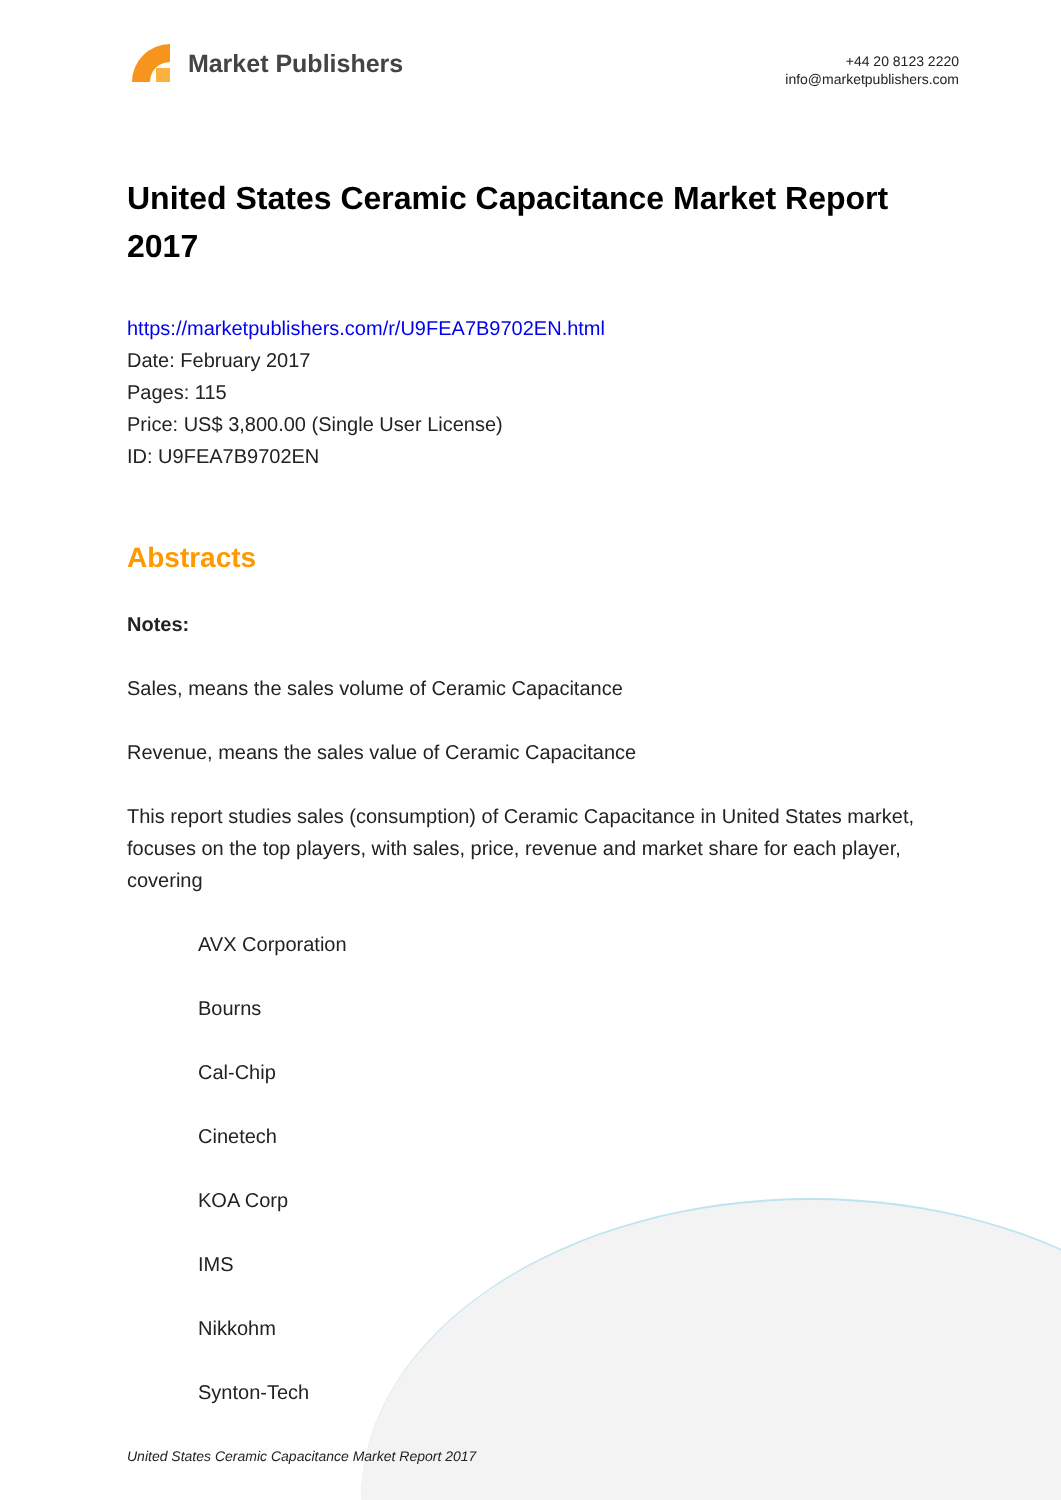Market Publishers
+44 20 8123 2220
info@marketpublishers.com
United States Ceramic Capacitance Market Report 2017
https://marketpublishers.com/r/U9FEA7B9702EN.html
Date: February 2017
Pages: 115
Price: US$ 3,800.00 (Single User License)
ID: U9FEA7B9702EN
Abstracts
Notes:
Sales, means the sales volume of Ceramic Capacitance
Revenue, means the sales value of Ceramic Capacitance
This report studies sales (consumption) of Ceramic Capacitance in United States market, focuses on the top players, with sales, price, revenue and market share for each player, covering
AVX Corporation
Bourns
Cal-Chip
Cinetech
KOA Corp
IMS
Nikkohm
Synton-Tech
United States Ceramic Capacitance Market Report 2017